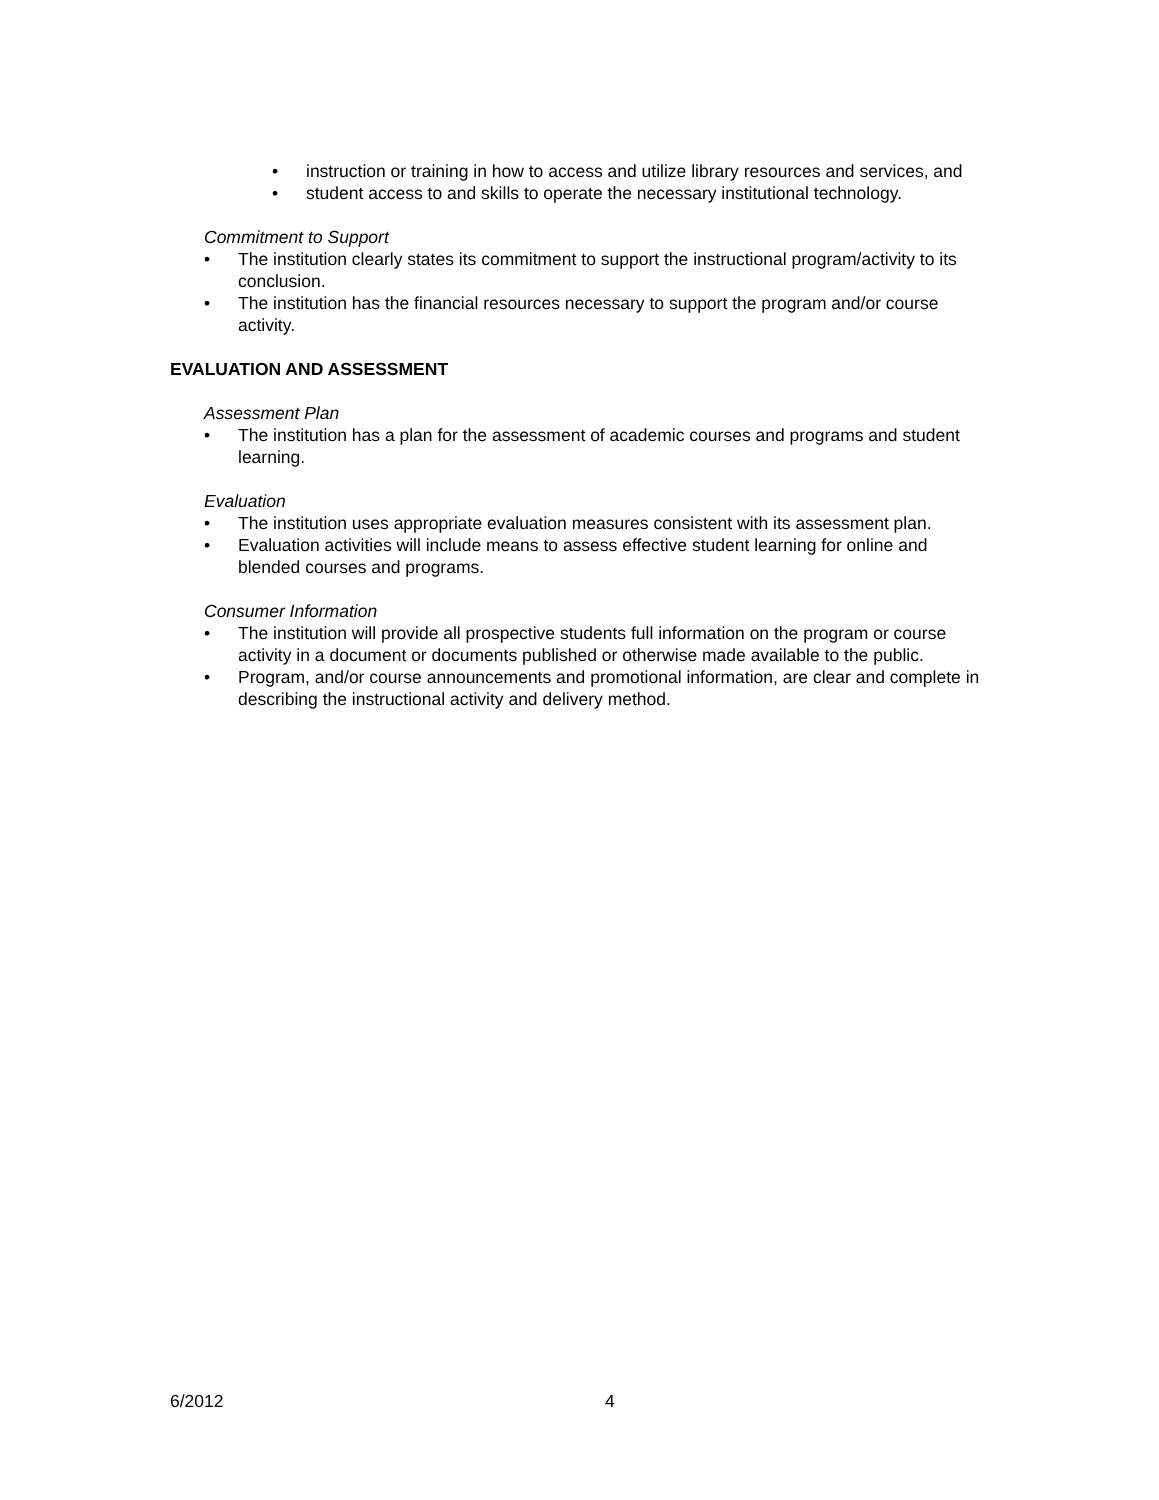• instruction or training in how to access and utilize library resources and services, and
• student access to and skills to operate the necessary institutional technology.
Commitment to Support
• The institution clearly states its commitment to support the instructional program/activity to its conclusion.
• The institution has the financial resources necessary to support the program and/or course activity.
EVALUATION AND ASSESSMENT
Assessment Plan
• The institution has a plan for the assessment of academic courses and programs and student learning.
Evaluation
• The institution uses appropriate evaluation measures consistent with its assessment plan.
• Evaluation activities will include means to assess effective student learning for online and blended courses and programs.
Consumer Information
• The institution will provide all prospective students full information on the program or course activity in a document or documents published or otherwise made available to the public.
• Program, and/or course announcements and promotional information, are clear and complete in describing the instructional activity and delivery method.
6/2012 4